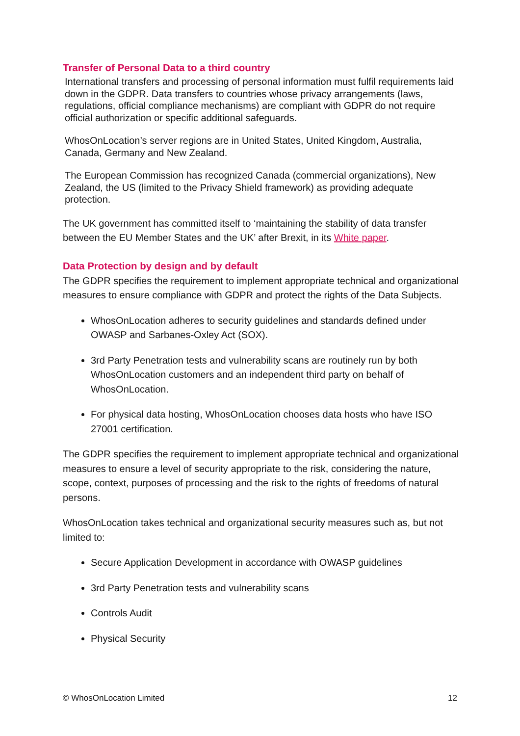Transfer of Personal Data to a third country
International transfers and processing of personal information must fulfil requirements laid down in the GDPR. Data transfers to countries whose privacy arrangements (laws, regulations, official compliance mechanisms) are compliant with GDPR do not require official authorization or specific additional safeguards.
WhosOnLocation’s server regions are in United States, United Kingdom, Australia, Canada, Germany and New Zealand.
The European Commission has recognized Canada (commercial organizations), New Zealand, the US (limited to the Privacy Shield framework) as providing adequate protection.
The UK government has committed itself to ‘maintaining the stability of data transfer between the EU Member States and the UK’ after Brexit, in its White paper.
Data Protection by design and by default
The GDPR specifies the requirement to implement appropriate technical and organizational measures to ensure compliance with GDPR and protect the rights of the Data Subjects.
WhosOnLocation adheres to security guidelines and standards defined under OWASP and Sarbanes-Oxley Act (SOX).
3rd Party Penetration tests and vulnerability scans are routinely run by both WhosOnLocation customers and an independent third party on behalf of WhosOnLocation.
For physical data hosting, WhosOnLocation chooses data hosts who have ISO 27001 certification.
The GDPR specifies the requirement to implement appropriate technical and organizational measures to ensure a level of security appropriate to the risk, considering the nature, scope, context, purposes of processing and the risk to the rights of freedoms of natural persons.
WhosOnLocation takes technical and organizational security measures such as, but not limited to:
Secure Application Development in accordance with OWASP guidelines
3rd Party Penetration tests and vulnerability scans
Controls Audit
Physical Security
© WhosOnLocation Limited 12